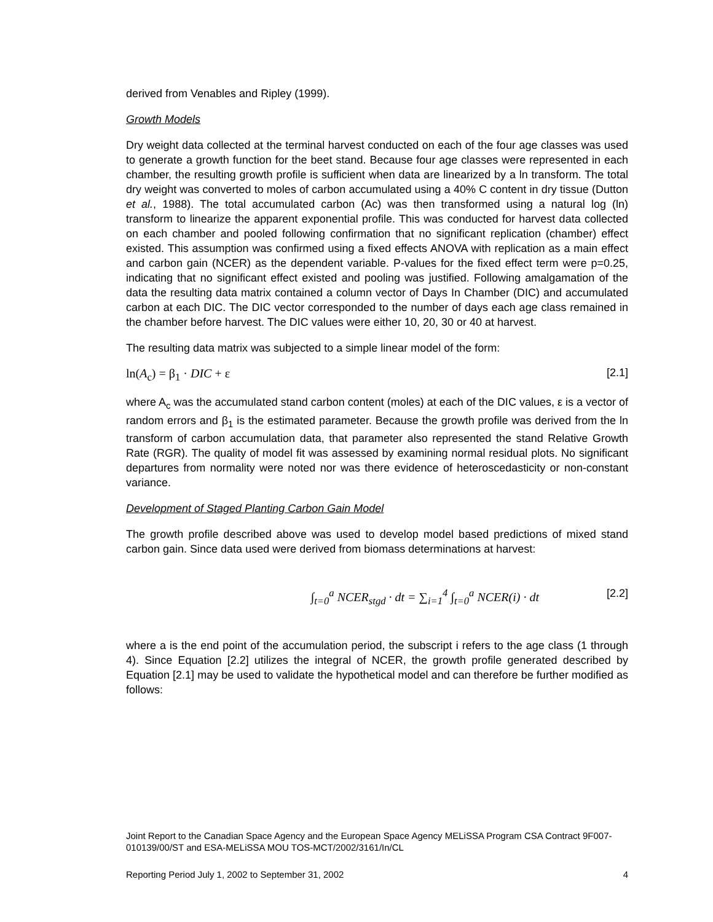derived from Venables and Ripley (1999).
Growth Models
Dry weight data collected at the terminal harvest conducted on each of the four age classes was used to generate a growth function for the beet stand. Because four age classes were represented in each chamber, the resulting growth profile is sufficient when data are linearized by a ln transform. The total dry weight was converted to moles of carbon accumulated using a 40% C content in dry tissue (Dutton et al., 1988). The total accumulated carbon (Ac) was then transformed using a natural log (ln) transform to linearize the apparent exponential profile. This was conducted for harvest data collected on each chamber and pooled following confirmation that no significant replication (chamber) effect existed. This assumption was confirmed using a fixed effects ANOVA with replication as a main effect and carbon gain (NCER) as the dependent variable. P-values for the fixed effect term were p=0.25, indicating that no significant effect existed and pooling was justified. Following amalgamation of the data the resulting data matrix contained a column vector of Days In Chamber (DIC) and accumulated carbon at each DIC. The DIC vector corresponded to the number of days each age class remained in the chamber before harvest. The DIC values were either 10, 20, 30 or 40 at harvest.
The resulting data matrix was subjected to a simple linear model of the form:
ln(A<sub>c</sub>) = β<sub>1</sub> · DIC + ε [2.1]
where A<sub>c</sub> was the accumulated stand carbon content (moles) at each of the DIC values, ε is a vector of random errors and β<sub>1</sub> is the estimated parameter. Because the growth profile was derived from the ln transform of carbon accumulation data, that parameter also represented the stand Relative Growth Rate (RGR). The quality of model fit was assessed by examining normal residual plots. No significant departures from normality were noted nor was there evidence of heteroscedasticity or non-constant variance.
Development of Staged Planting Carbon Gain Model
The growth profile described above was used to develop model based predictions of mixed stand carbon gain. Since data used were derived from biomass determinations at harvest:
∫<sub>t=0</sub><sup>a</sup> NCER<sub>stgd</sub> · dt = ∑<sub>i=1</sub><sup>4</sup> ∫<sub>t=0</sub><sup>a</sup> NCER(i) · dt [2.2]
where a is the end point of the accumulation period, the subscript i refers to the age class (1 through 4). Since Equation [2.2] utilizes the integral of NCER, the growth profile generated described by Equation [2.1] may be used to validate the hypothetical model and can therefore be further modified as follows:
Joint Report to the Canadian Space Agency and the European Space Agency MELiSSA Program CSA Contract 9F007-010139/00/ST and ESA-MELiSSA MOU TOS-MCT/2002/3161/In/CL
Reporting Period July 1, 2002 to September 31, 2002 4